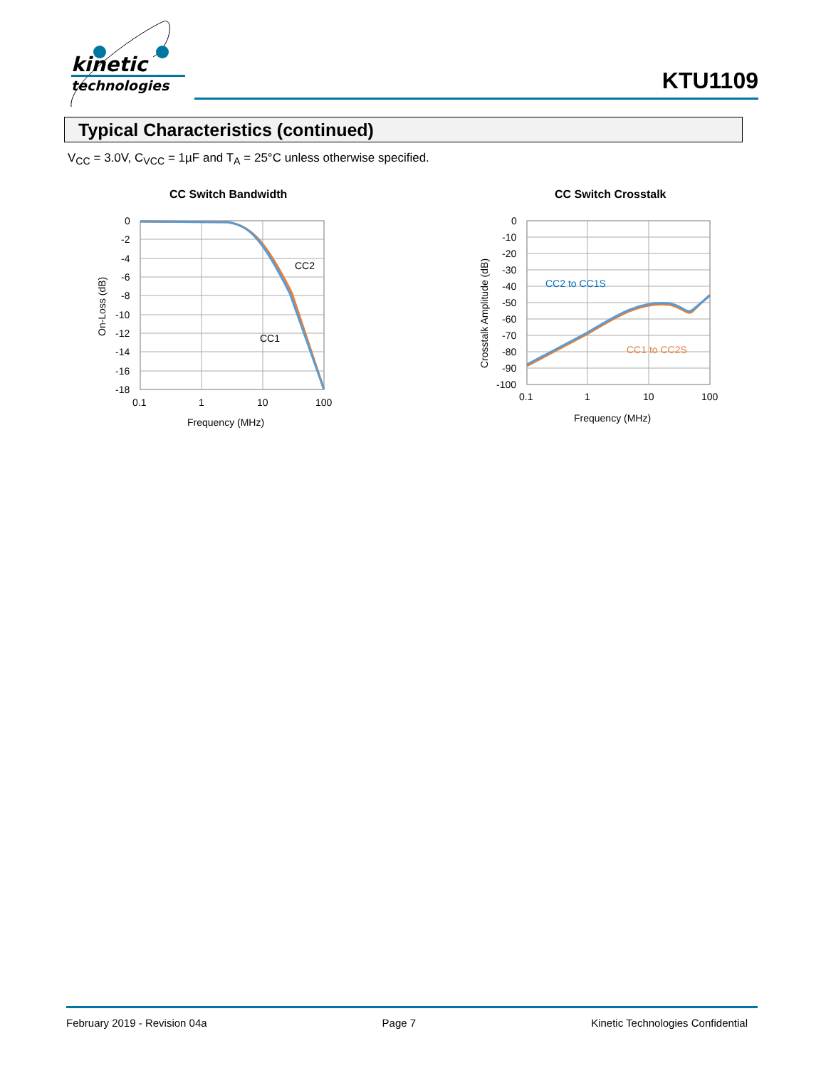kinetic
technologies
KTU1109
Typical Characteristics (continued)
V<sub>CC</sub> = 3.0V, C<sub>VCC</sub> = 1µF and T<sub>A</sub> = 25°C unless otherwise specified.
CC Switch Bandwidth
0
-2
-4
-6
-8
-10
-12
-14
-16
-18
0.1
1
10
100
CC2
CC1
Frequency (MHz)
On-Loss (dB)
CC Switch Crosstalk
0
-10
-20
-30
-40
-50
-60
-70
-80
-90
-100
0.1
1
10
100
CC2 to CC1S
CC1 to CC2S
Frequency (MHz)
Crosstalk Amplitude (dB)
February 2019 - Revision 04a Page 7 Kinetic Technologies Confidential